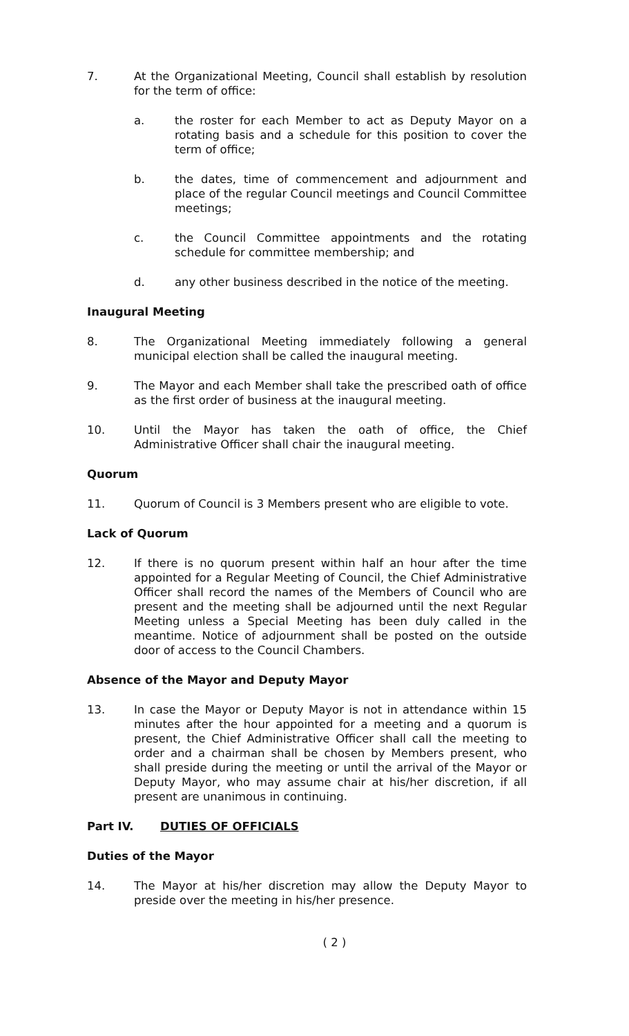7. At the Organizational Meeting, Council shall establish by resolution for the term of office:
a. the roster for each Member to act as Deputy Mayor on a rotating basis and a schedule for this position to cover the term of office;
b. the dates, time of commencement and adjournment and place of the regular Council meetings and Council Committee meetings;
c. the Council Committee appointments and the rotating schedule for committee membership; and
d. any other business described in the notice of the meeting.
Inaugural Meeting
8. The Organizational Meeting immediately following a general municipal election shall be called the inaugural meeting.
9. The Mayor and each Member shall take the prescribed oath of office as the first order of business at the inaugural meeting.
10. Until the Mayor has taken the oath of office, the Chief Administrative Officer shall chair the inaugural meeting.
Quorum
11. Quorum of Council is 3 Members present who are eligible to vote.
Lack of Quorum
12. If there is no quorum present within half an hour after the time appointed for a Regular Meeting of Council, the Chief Administrative Officer shall record the names of the Members of Council who are present and the meeting shall be adjourned until the next Regular Meeting unless a Special Meeting has been duly called in the meantime. Notice of adjournment shall be posted on the outside door of access to the Council Chambers.
Absence of the Mayor and Deputy Mayor
13. In case the Mayor or Deputy Mayor is not in attendance within 15 minutes after the hour appointed for a meeting and a quorum is present, the Chief Administrative Officer shall call the meeting to order and a chairman shall be chosen by Members present, who shall preside during the meeting or until the arrival of the Mayor or Deputy Mayor, who may assume chair at his/her discretion, if all present are unanimous in continuing.
Part IV. DUTIES OF OFFICIALS
Duties of the Mayor
14. The Mayor at his/her discretion may allow the Deputy Mayor to preside over the meeting in his/her presence.
( 2 )